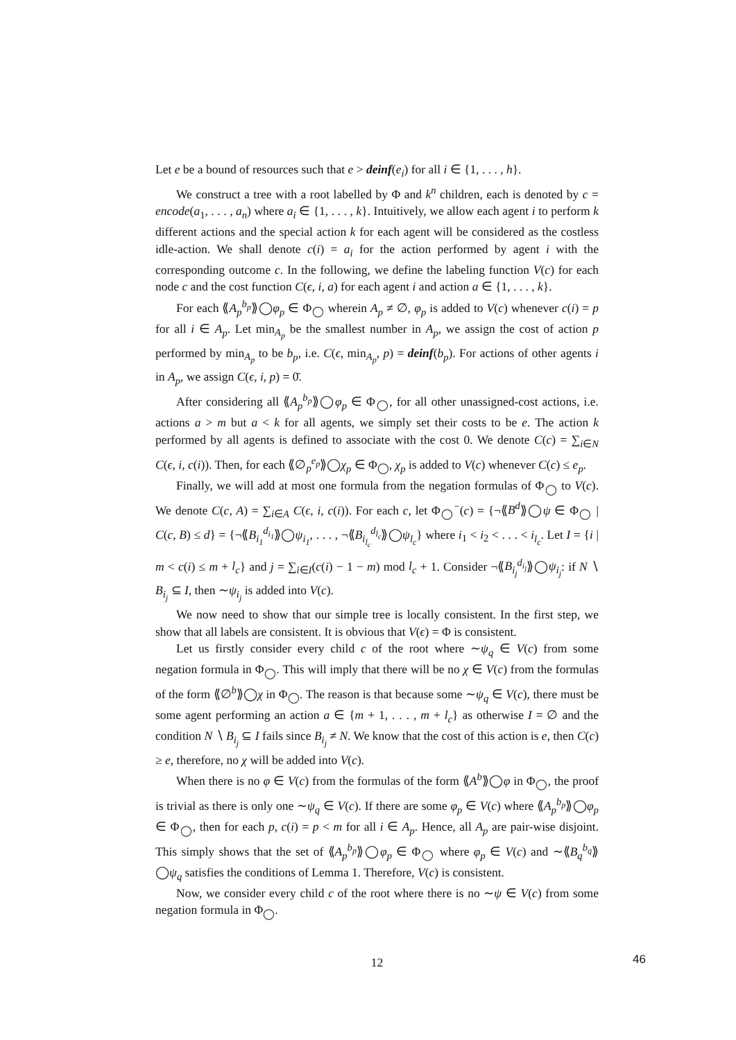Let e be a bound of resources such that e > deinf(e<sub>i</sub>) for all i ∈ {1, . . . , h}.
We construct a tree with a root labelled by Φ and k<sup>n</sup> children, each is denoted by c = encode(a<sub>1</sub>, . . . , a<sub>n</sub>) where a<sub>i</sub> ∈ {1, . . . , k}. Intuitively, we allow each agent i to perform k different actions and the special action k for each agent will be considered as the costless idle-action. We shall denote c(i) = a<sub>i</sub> for the action performed by agent i with the corresponding outcome c. In the following, we define the labeling function V(c) for each node c and the cost function C(ϵ, i, a) for each agent i and action a ∈ {1, . . . , k}.
For each ⟪A<sub>p</sub><sup>b<sub>p</sub></sup>⟫◯φ<sub>p</sub> ∈ Φ<sub>◯</sub> wherein A<sub>p</sub> ≠ ∅, φ<sub>p</sub> is added to V(c) whenever c(i) = p for all i ∈ A<sub>p</sub>. Let min<sub>A<sub>p</sub></sub> be the smallest number in A<sub>p</sub>, we assign the cost of action p performed by min<sub>A<sub>p</sub></sub> to be b<sub>p</sub>, i.e. C(ϵ, min<sub>A<sub>p</sub></sub>, p) = deinf(b<sub>p</sub>). For actions of other agents i in A<sub>p</sub>, we assign C(ϵ, i, p) = 0̄.
After considering all ⟪A<sub>p</sub><sup>b<sub>p</sub></sup>⟫◯φ<sub>p</sub> ∈ Φ<sub>◯</sub>, for all other unassigned-cost actions, i.e. actions a > m but a < k for all agents, we simply set their costs to be e. The action k performed by all agents is defined to associate with the cost 0. We denote C(c) = ∑<sub>i∈N</sub> C(ϵ, i, c(i)). Then, for each ⟪∅<sub>p</sub><sup>e<sub>p</sub></sup>⟫◯χ<sub>p</sub> ∈ Φ<sub>◯</sub>, χ<sub>p</sub> is added to V(c) whenever C(c) ≤ e<sub>p</sub>.
Finally, we will add at most one formula from the negation formulas of Φ<sub>◯</sub> to V(c). We denote C(c, A) = ∑<sub>i∈A</sub> C(ϵ, i, c(i)). For each c, let Φ<sub>◯</sub><sup>−</sup>(c) = {¬⟪B<sup>d</sup>⟫◯ψ ∈ Φ<sub>◯</sub> | C(c, B) ≤ d} = {¬⟪B<sub>i<sub>1</sub></sub><sup>d<sub>i<sub>1</sub></sub></sup>⟫◯ψ<sub>i<sub>1</sub></sub>, . . . , ¬⟪B<sub>i<sub>l<sub>c</sub></sub></sub><sup>d<sub>l<sub>c</sub></sub></sup>⟫◯ψ<sub>l<sub>c</sub></sub>} where i<sub>1</sub> < i<sub>2</sub> < . . . < i<sub>l<sub>c</sub></sub>. Let I = {i | m < c(i) ≤ m + l<sub>c</sub>} and j = ∑<sub>i∈I</sub>(c(i) − 1 − m) mod l<sub>c</sub> + 1. Consider ¬⟪B<sub>i<sub>j</sub></sub><sup>d<sub>i<sub>j</sub></sub></sup>⟫◯ψ<sub>i<sub>j</sub></sub>: if N ∖ B<sub>i<sub>j</sub></sub> ⊆ I, then ∼ψ<sub>i<sub>j</sub></sub> is added into V(c).
We now need to show that our simple tree is locally consistent. In the first step, we show that all labels are consistent. It is obvious that V(ϵ) = Φ is consistent.
Let us firstly consider every child c of the root where ∼ψ<sub>q</sub> ∈ V(c) from some negation formula in Φ<sub>◯</sub>. This will imply that there will be no χ ∈ V(c) from the formulas of the form ⟪∅<sup>b</sup>⟫◯χ in Φ<sub>◯</sub>. The reason is that because some ∼ψ<sub>q</sub> ∈ V(c), there must be some agent performing an action a ∈ {m + 1, . . . , m + l<sub>c</sub>} as otherwise I = ∅ and the condition N ∖ B<sub>i<sub>j</sub></sub> ⊆ I fails since B<sub>i<sub>j</sub></sub> ≠ N. We know that the cost of this action is e, then C(c) ≥ e, therefore, no χ will be added into V(c).
When there is no φ ∈ V(c) from the formulas of the form ⟪A<sup>b</sup>⟫◯φ in Φ<sub>◯</sub>, the proof is trivial as there is only one ∼ψ<sub>q</sub> ∈ V(c). If there are some φ<sub>p</sub> ∈ V(c) where ⟪A<sub>p</sub><sup>b<sub>p</sub></sup>⟫◯φ<sub>p</sub> ∈ Φ<sub>◯</sub>, then for each p, c(i) = p < m for all i ∈ A<sub>p</sub>. Hence, all A<sub>p</sub> are pair-wise disjoint. This simply shows that the set of ⟪A<sub>p</sub><sup>b<sub>p</sub></sup>⟫◯φ<sub>p</sub> ∈ Φ<sub>◯</sub> where φ<sub>p</sub> ∈ V(c) and ∼⟪B<sub>q</sub><sup>b<sub>q</sub></sup>⟫◯ψ<sub>q</sub> satisfies the conditions of Lemma 1. Therefore, V(c) is consistent.
Now, we consider every child c of the root where there is no ∼ψ ∈ V(c) from some negation formula in Φ<sub>◯</sub>.
12
46